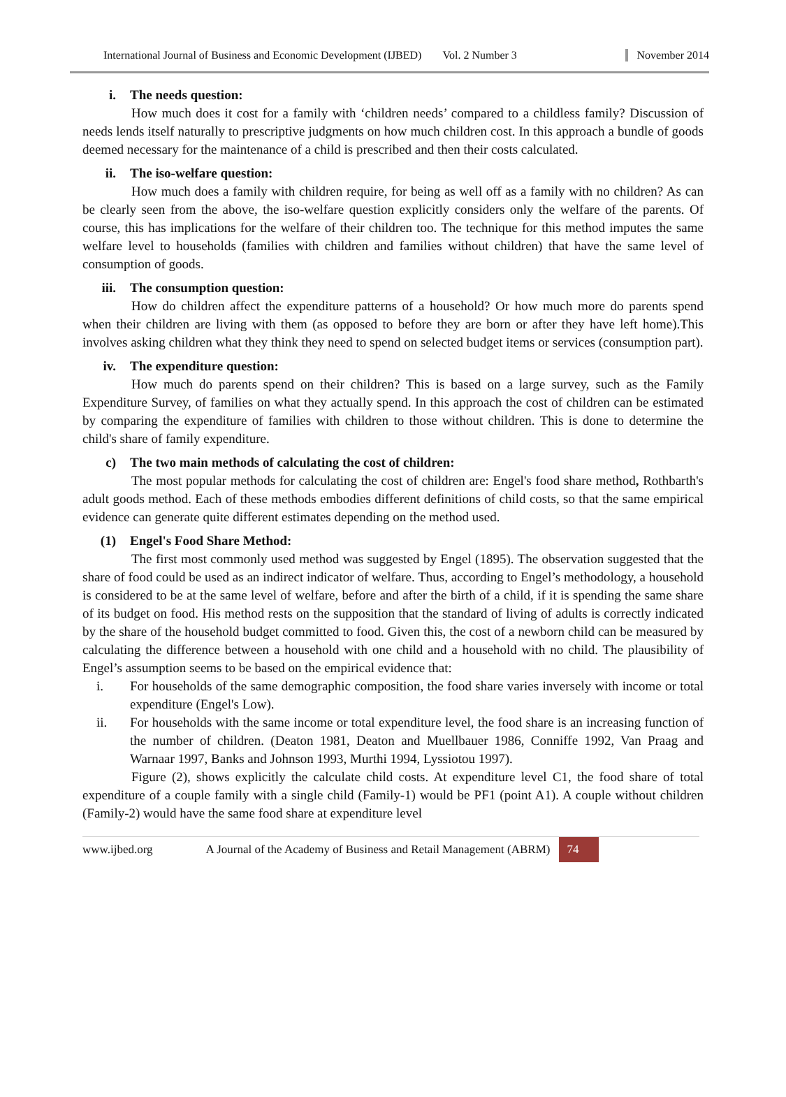International Journal of Business and Economic Development (IJBED) Vol. 2 Number 3 November 2014
i. The needs question:
How much does it cost for a family with ‘children needs’ compared to a childless family? Discussion of needs lends itself naturally to prescriptive judgments on how much children cost. In this approach a bundle of goods deemed necessary for the maintenance of a child is prescribed and then their costs calculated.
ii. The iso-welfare question:
How much does a family with children require, for being as well off as a family with no children? As can be clearly seen from the above, the iso-welfare question explicitly considers only the welfare of the parents. Of course, this has implications for the welfare of their children too. The technique for this method imputes the same welfare level to households (families with children and families without children) that have the same level of consumption of goods.
iii. The consumption question:
How do children affect the expenditure patterns of a household? Or how much more do parents spend when their children are living with them (as opposed to before they are born or after they have left home).This involves asking children what they think they need to spend on selected budget items or services (consumption part).
iv. The expenditure question:
How much do parents spend on their children? This is based on a large survey, such as the Family Expenditure Survey, of families on what they actually spend. In this approach the cost of children can be estimated by comparing the expenditure of families with children to those without children. This is done to determine the child's share of family expenditure.
c) The two main methods of calculating the cost of children:
The most popular methods for calculating the cost of children are: Engel's food share method, Rothbarth's adult goods method. Each of these methods embodies different definitions of child costs, so that the same empirical evidence can generate quite different estimates depending on the method used.
(1) Engel's Food Share Method:
The first most commonly used method was suggested by Engel (1895). The observation suggested that the share of food could be used as an indirect indicator of welfare. Thus, according to Engel’s methodology, a household is considered to be at the same level of welfare, before and after the birth of a child, if it is spending the same share of its budget on food. His method rests on the supposition that the standard of living of adults is correctly indicated by the share of the household budget committed to food. Given this, the cost of a newborn child can be measured by calculating the difference between a household with one child and a household with no child. The plausibility of Engel’s assumption seems to be based on the empirical evidence that:
i. For households of the same demographic composition, the food share varies inversely with income or total expenditure (Engel's Low).
ii. For households with the same income or total expenditure level, the food share is an increasing function of the number of children. (Deaton 1981, Deaton and Muellbauer 1986, Conniffe 1992, Van Praag and Warnaar 1997, Banks and Johnson 1993, Murthi 1994, Lyssiotou 1997).
Figure (2), shows explicitly the calculate child costs. At expenditure level C1, the food share of total expenditure of a couple family with a single child (Family-1) would be PF1 (point A1). A couple without children (Family-2) would have the same food share at expenditure level
www.ijbed.org A Journal of the Academy of Business and Retail Management (ABRM) 74